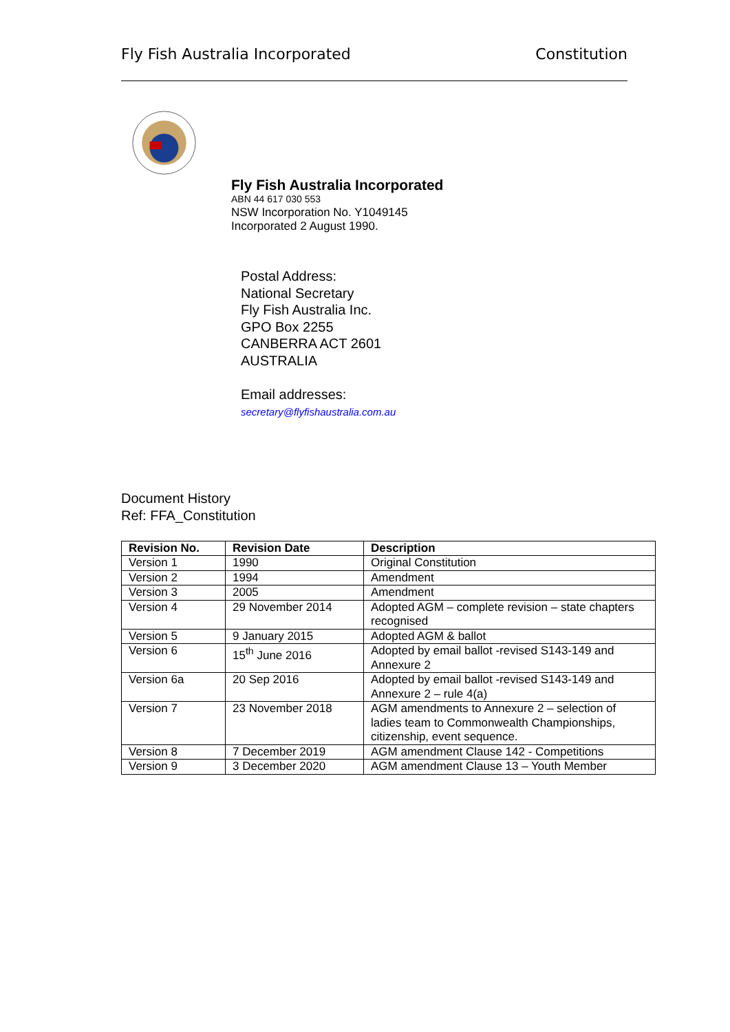Fly Fish Australia Incorporated Constitution
Fly Fish Australia Incorporated
ABN 44 617 030 553
NSW Incorporation No. Y1049145
Incorporated 2 August 1990.
Postal Address:
National Secretary
Fly Fish Australia Inc.
GPO Box 2255
CANBERRA ACT 2601
AUSTRALIA
Email addresses:
secretary@flyfishaustralia.com.au
Document History
Ref: FFA_Constitution
| Revision No. | Revision Date | Description |
| --- | --- | --- |
| Version 1 | 1990 | Original Constitution |
| Version 2 | 1994 | Amendment |
| Version 3 | 2005 | Amendment |
| Version 4 | 29 November 2014 | Adopted AGM – complete revision – state chapters recognised |
| Version 5 | 9 January 2015 | Adopted AGM & ballot |
| Version 6 | 15<sup>th</sup> June 2016 | Adopted by email ballot -revised S143-149 and Annexure 2 |
| Version 6a | 20 Sep 2016 | Adopted by email ballot -revised S143-149 and Annexure 2 – rule 4(a) |
| Version 7 | 23 November 2018 | AGM amendments to Annexure 2 – selection of ladies team to Commonwealth Championships, citizenship, event sequence. |
| Version 8 | 7 December 2019 | AGM amendment Clause 142 - Competitions |
| Version 9 | 3 December 2020 | AGM amendment Clause 13 – Youth Member |